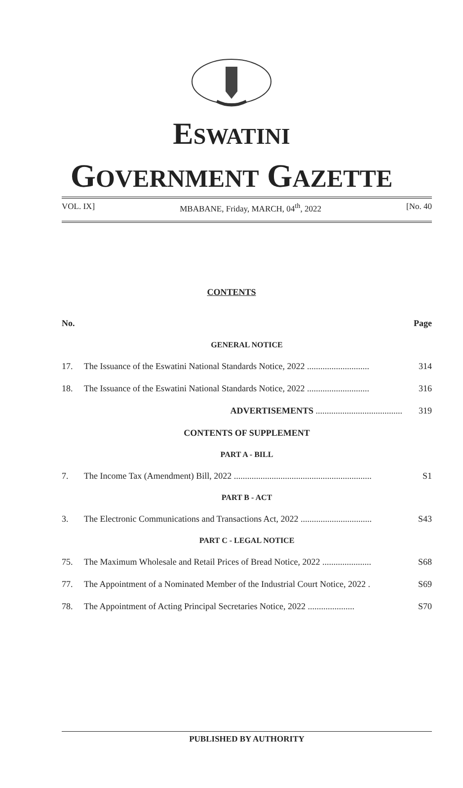ESWATINI
GOVERNMENT GAZETTE
VOL. IX] MBABANE, Friday, MARCH, 04<sup>th</sup>, 2022 [No. 40
CONTENTS
| No. | | Page |
| --- | --- | --- |
| GENERAL NOTICE | | |
| 17. | The Issuance of the Eswatini National Standards Notice, 2022 ............................ | 314 |
| 18. | The Issuance of the Eswatini National Standards Notice, 2022 ............................ | 316 |
| | ADVERTISEMENTS ....................................... | 319 |
| CONTENTS OF SUPPLEMENT | | |
| PART A - BILL | | |
| 7. | The Income Tax (Amendment) Bill, 2022 .............................................................. | S1 |
| PART B - ACT | | |
| 3. | The Electronic Communications and Transactions Act, 2022 ................................ | S43 |
| PART C - LEGAL NOTICE | | |
| 75. | The Maximum Wholesale and Retail Prices of Bread Notice, 2022 ...................... | S68 |
| 77. | The Appointment of a Nominated Member of the Industrial Court Notice, 2022 . | S69 |
| 78. | The Appointment of Acting Principal Secretaries Notice, 2022 ..................... | S70 |
PUBLISHED BY AUTHORITY